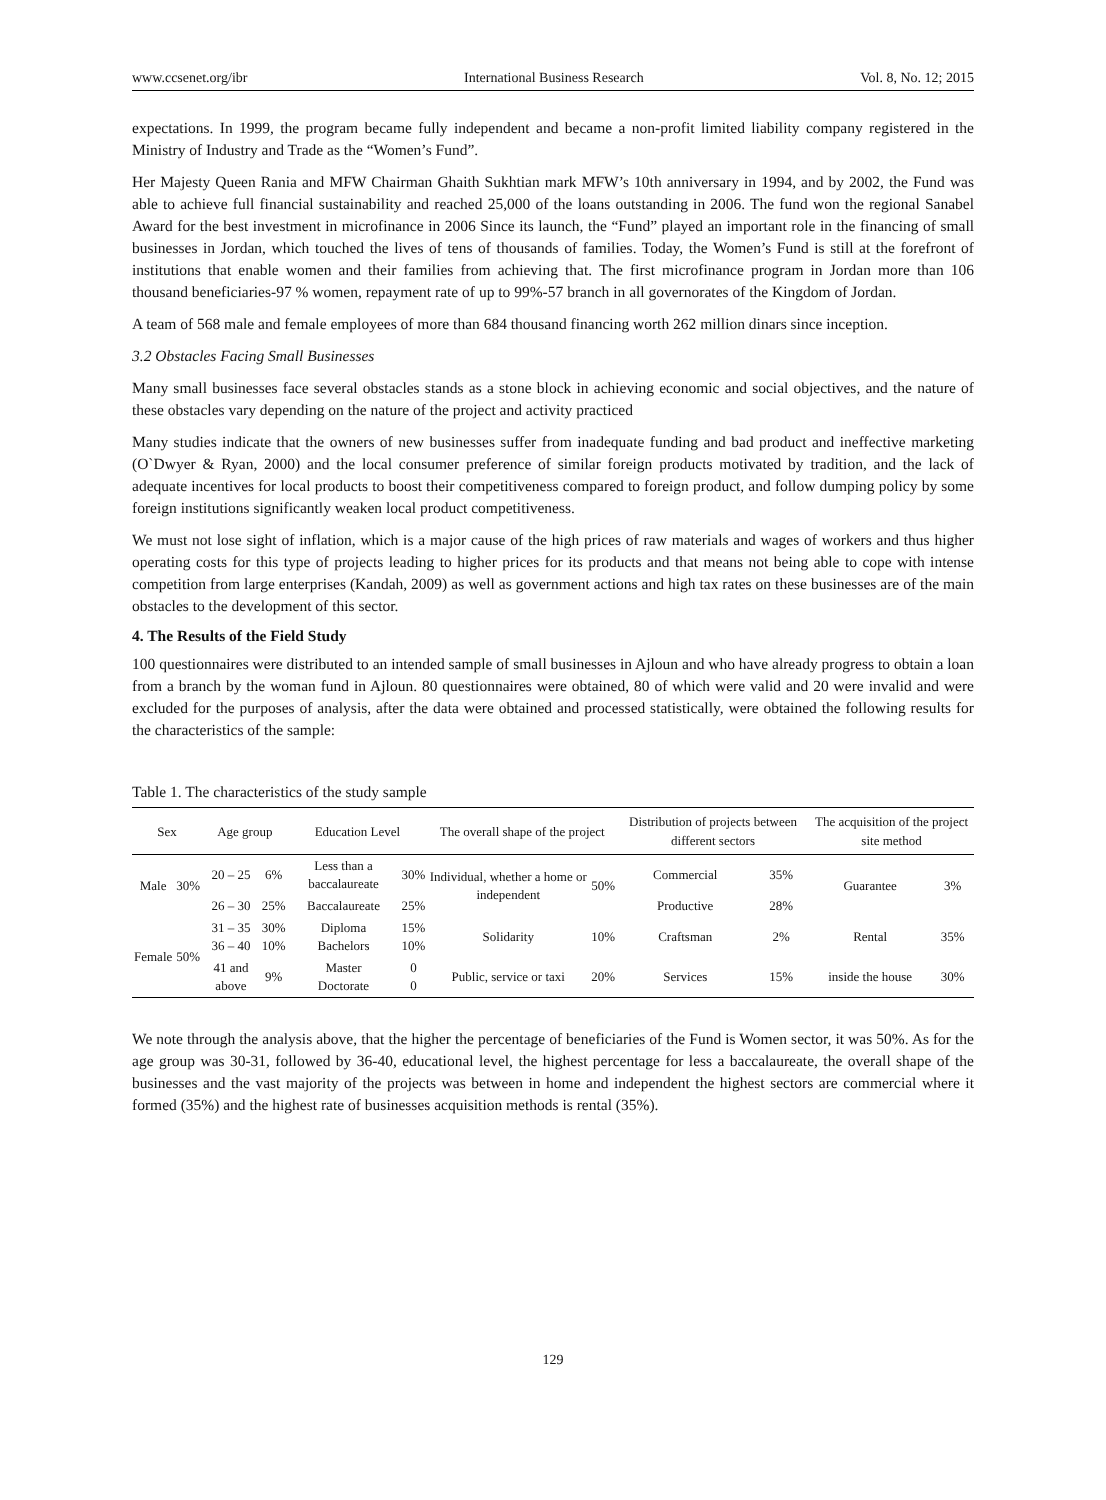www.ccsenet.org/ibr International Business Research Vol. 8, No. 12; 2015
expectations. In 1999, the program became fully independent and became a non-profit limited liability company registered in the Ministry of Industry and Trade as the “Women’s Fund”.
Her Majesty Queen Rania and MFW Chairman Ghaith Sukhtian mark MFW’s 10th anniversary in 1994, and by 2002, the Fund was able to achieve full financial sustainability and reached 25,000 of the loans outstanding in 2006. The fund won the regional Sanabel Award for the best investment in microfinance in 2006 Since its launch, the “Fund” played an important role in the financing of small businesses in Jordan, which touched the lives of tens of thousands of families. Today, the Women’s Fund is still at the forefront of institutions that enable women and their families from achieving that. The first microfinance program in Jordan more than 106 thousand beneficiaries-97 % women, repayment rate of up to 99%-57 branch in all governorates of the Kingdom of Jordan.
A team of 568 male and female employees of more than 684 thousand financing worth 262 million dinars since inception.
3.2 Obstacles Facing Small Businesses
Many small businesses face several obstacles stands as a stone block in achieving economic and social objectives, and the nature of these obstacles vary depending on the nature of the project and activity practiced
Many studies indicate that the owners of new businesses suffer from inadequate funding and bad product and ineffective marketing (O`Dwyer & Ryan, 2000) and the local consumer preference of similar foreign products motivated by tradition, and the lack of adequate incentives for local products to boost their competitiveness compared to foreign product, and follow dumping policy by some foreign institutions significantly weaken local product competitiveness.
We must not lose sight of inflation, which is a major cause of the high prices of raw materials and wages of workers and thus higher operating costs for this type of projects leading to higher prices for its products and that means not being able to cope with intense competition from large enterprises (Kandah, 2009) as well as government actions and high tax rates on these businesses are of the main obstacles to the development of this sector.
4. The Results of the Field Study
100 questionnaires were distributed to an intended sample of small businesses in Ajloun and who have already progress to obtain a loan from a branch by the woman fund in Ajloun. 80 questionnaires were obtained, 80 of which were valid and 20 were invalid and were excluded for the purposes of analysis, after the data were obtained and processed statistically, were obtained the following results for the characteristics of the sample:
Table 1. The characteristics of the study sample
| Sex | | Age group | | Education Level | | The overall shape of the project | | Distribution of projects between different sectors | | The acquisition of the project site method | |
| --- | --- | --- | --- | --- | --- | --- | --- | --- | --- | --- | --- |
| Male | 30% | 20 – 25 | 6% | Less than a baccalaureate | 30% | Individual, whether a home or independent | 50% | Commercial | 35% | Guarantee | 3% |
| | | 26 – 30 | 25% | Baccalaureate | 25% | | | Productive | 28% | | |
| Female | 50% | 31 – 35 36 – 40 | 30% 10% | Diploma Bachelors | 15% 10% | Solidarity | 10% | Craftsman | 2% | Rental | 35% |
| | | 41 and above | 9% | Master Doctorate | 0 0 | Public, service or taxi | 20% | Services | 15% | inside the house | 30% |
We note through the analysis above, that the higher the percentage of beneficiaries of the Fund is Women sector, it was 50%. As for the age group was 30-31, followed by 36-40, educational level, the highest percentage for less a baccalaureate, the overall shape of the businesses and the vast majority of the projects was between in home and independent the highest sectors are commercial where it formed (35%) and the highest rate of businesses acquisition methods is rental (35%).
129